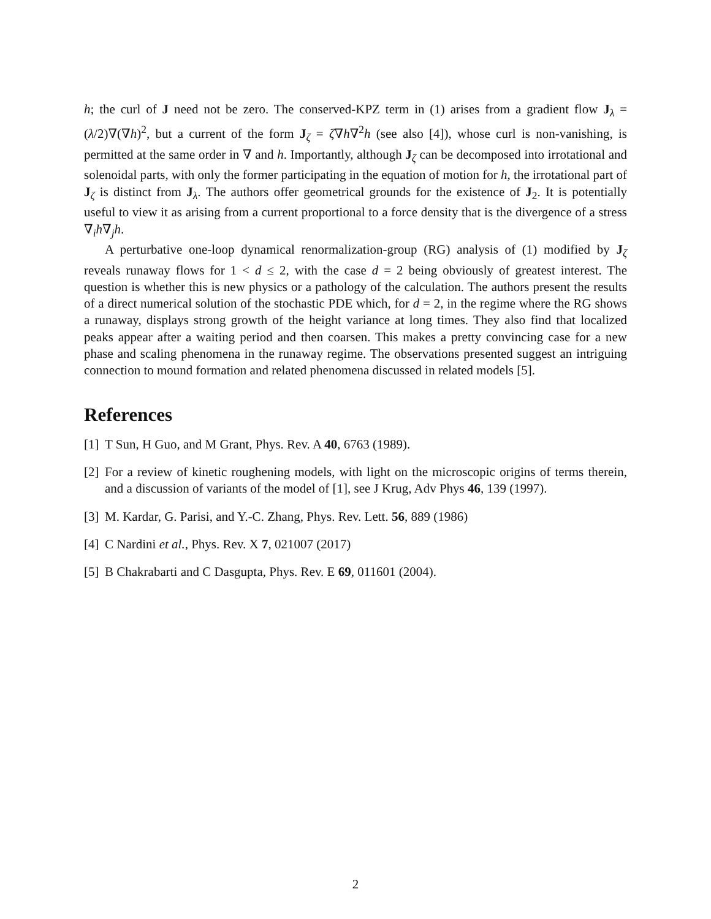h; the curl of J need not be zero. The conserved-KPZ term in (1) arises from a gradient flow J<sub>λ</sub> = (λ/2)∇(∇h)<sup>2</sup>, but a current of the form J<sub>ζ</sub> = ζ∇h∇<sup>2</sup>h (see also [4]), whose curl is non-vanishing, is permitted at the same order in ∇ and h. Importantly, although J<sub>ζ</sub> can be decomposed into irrotational and solenoidal parts, with only the former participating in the equation of motion for h, the irrotational part of J<sub>ζ</sub> is distinct from J<sub>λ</sub>. The authors offer geometrical grounds for the existence of J<sub>2</sub>. It is potentially useful to view it as arising from a current proportional to a force density that is the divergence of a stress ∇<sub>i</sub>h∇<sub>j</sub>h.
A perturbative one-loop dynamical renormalization-group (RG) analysis of (1) modified by J<sub>ζ</sub> reveals runaway flows for 1 < d ≤ 2, with the case d = 2 being obviously of greatest interest. The question is whether this is new physics or a pathology of the calculation. The authors present the results of a direct numerical solution of the stochastic PDE which, for d = 2, in the regime where the RG shows a runaway, displays strong growth of the height variance at long times. They also find that localized peaks appear after a waiting period and then coarsen. This makes a pretty convincing case for a new phase and scaling phenomena in the runaway regime. The observations presented suggest an intriguing connection to mound formation and related phenomena discussed in related models [5].
References
[1] T Sun, H Guo, and M Grant, Phys. Rev. A 40, 6763 (1989).
[2] For a review of kinetic roughening models, with light on the microscopic origins of terms therein, and a discussion of variants of the model of [1], see J Krug, Adv Phys 46, 139 (1997).
[3] M. Kardar, G. Parisi, and Y.-C. Zhang, Phys. Rev. Lett. 56, 889 (1986)
[4] C Nardini et al., Phys. Rev. X 7, 021007 (2017)
[5] B Chakrabarti and C Dasgupta, Phys. Rev. E 69, 011601 (2004).
2